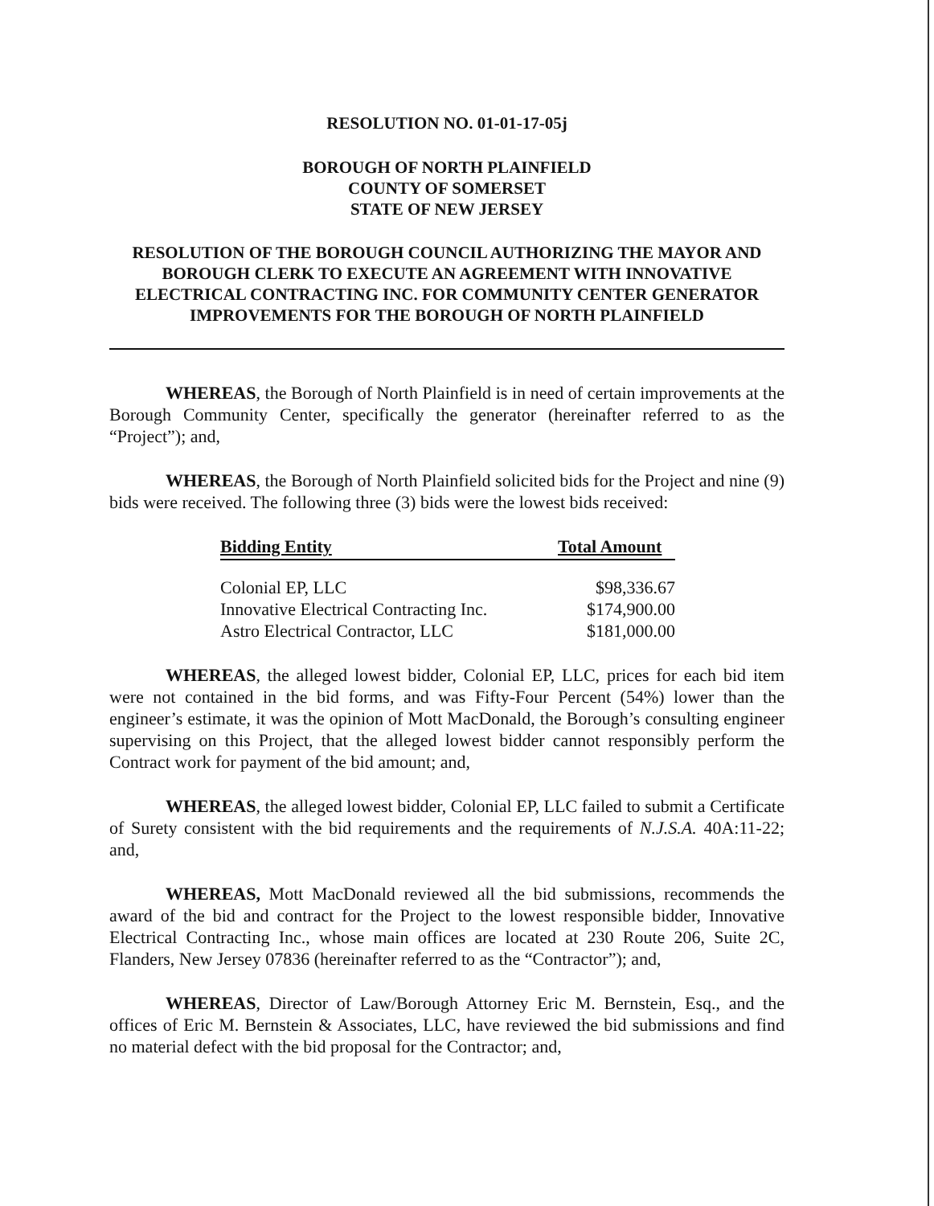RESOLUTION NO. 01-01-17-05j
BOROUGH OF NORTH PLAINFIELD
COUNTY OF SOMERSET
STATE OF NEW JERSEY
RESOLUTION OF THE BOROUGH COUNCIL AUTHORIZING THE MAYOR AND BOROUGH CLERK TO EXECUTE AN AGREEMENT WITH INNOVATIVE ELECTRICAL CONTRACTING INC. FOR COMMUNITY CENTER GENERATOR IMPROVEMENTS FOR THE BOROUGH OF NORTH PLAINFIELD
WHEREAS, the Borough of North Plainfield is in need of certain improvements at the Borough Community Center, specifically the generator (hereinafter referred to as the “Project”); and,
WHEREAS, the Borough of North Plainfield solicited bids for the Project and nine (9) bids were received. The following three (3) bids were the lowest bids received:
| Bidding Entity | Total Amount | |
| --- | --- | --- |
| Colonial EP, LLC | $98,336.67 | |
| Innovative Electrical Contracting Inc. | $174,900.00 | |
| Astro Electrical Contractor, LLC | $181,000.00 | |
WHEREAS, the alleged lowest bidder, Colonial EP, LLC, prices for each bid item were not contained in the bid forms, and was Fifty-Four Percent (54%) lower than the engineer’s estimate, it was the opinion of Mott MacDonald, the Borough’s consulting engineer supervising on this Project, that the alleged lowest bidder cannot responsibly perform the Contract work for payment of the bid amount; and,
WHEREAS, the alleged lowest bidder, Colonial EP, LLC failed to submit a Certificate of Surety consistent with the bid requirements and the requirements of N.J.S.A. 40A:11-22; and,
WHEREAS, Mott MacDonald reviewed all the bid submissions, recommends the award of the bid and contract for the Project to the lowest responsible bidder, Innovative Electrical Contracting Inc., whose main offices are located at 230 Route 206, Suite 2C, Flanders, New Jersey 07836 (hereinafter referred to as the “Contractor”); and,
WHEREAS, Director of Law/Borough Attorney Eric M. Bernstein, Esq., and the offices of Eric M. Bernstein & Associates, LLC, have reviewed the bid submissions and find no material defect with the bid proposal for the Contractor; and,